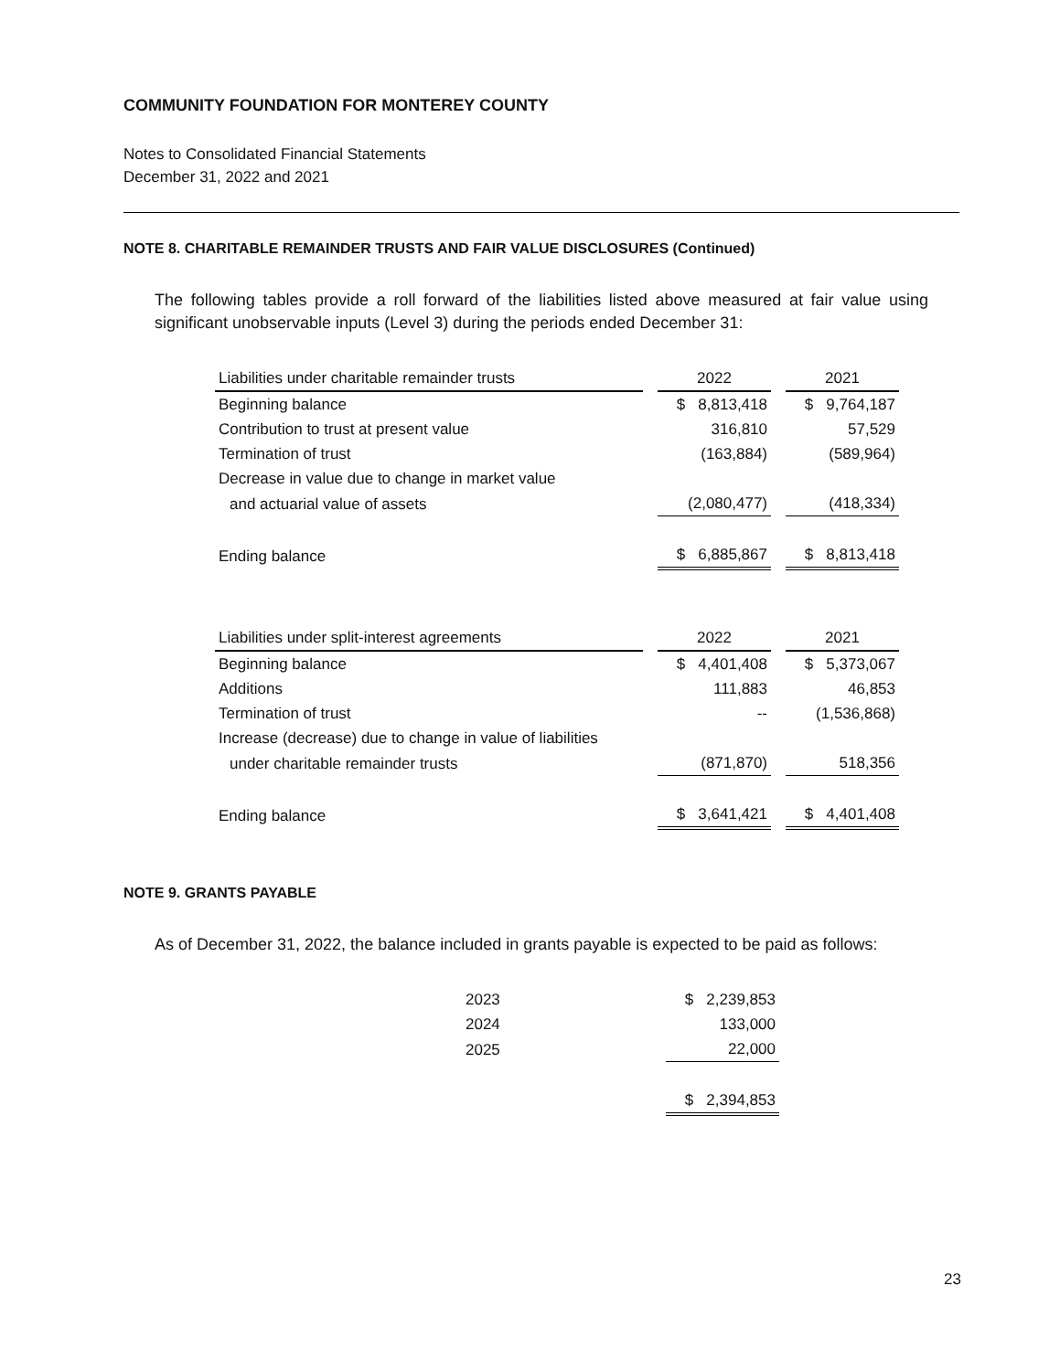COMMUNITY FOUNDATION FOR MONTEREY COUNTY
Notes to Consolidated Financial Statements
December 31, 2022 and 2021
NOTE 8. CHARITABLE REMAINDER TRUSTS AND FAIR VALUE DISCLOSURES (Continued)
The following tables provide a roll forward of the liabilities listed above measured at fair value using significant unobservable inputs (Level 3) during the periods ended December 31:
| Liabilities under charitable remainder trusts | 2022 | 2021 |
| --- | --- | --- |
| Beginning balance | $ 8,813,418 | $ 9,764,187 |
| Contribution to trust at present value | 316,810 | 57,529 |
| Termination of trust | (163,884) | (589,964) |
| Decrease in value due to change in market value | | |
| and actuarial value of assets | (2,080,477) | (418,334) |
| Ending balance | $ 6,885,867 | $ 8,813,418 |
| Liabilities under split-interest agreements | 2022 | 2021 |
| --- | --- | --- |
| Beginning balance | $ 4,401,408 | $ 5,373,067 |
| Additions | 111,883 | 46,853 |
| Termination of trust | -- | (1,536,868) |
| Increase (decrease) due to change in value of liabilities | | |
| under charitable remainder trusts | (871,870) | 518,356 |
| Ending balance | $ 3,641,421 | $ 4,401,408 |
NOTE 9. GRANTS PAYABLE
As of December 31, 2022, the balance included in grants payable is expected to be paid as follows:
| 2023 | $ 2,239,853 |
| 2024 | 133,000 |
| 2025 | 22,000 |
| | $ 2,394,853 |
23